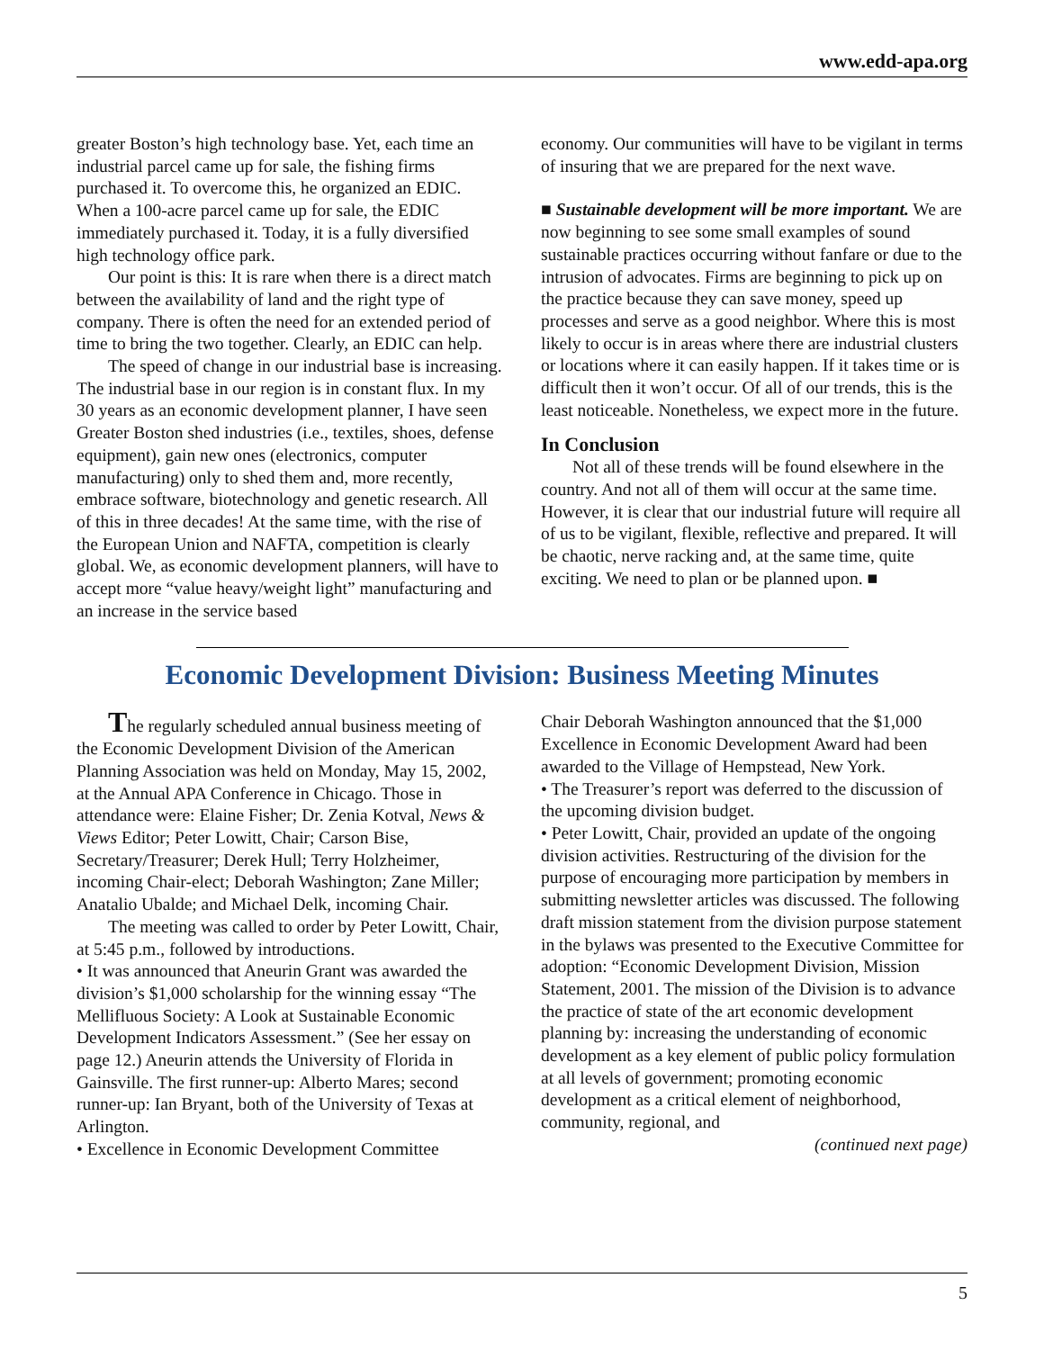www.edd-apa.org
greater Boston’s high technology base. Yet, each time an industrial parcel came up for sale, the fishing firms purchased it. To overcome this, he organized an EDIC. When a 100-acre parcel came up for sale, the EDIC immediately purchased it. Today, it is a fully diversified high technology office park.
Our point is this: It is rare when there is a direct match between the availability of land and the right type of company. There is often the need for an extended period of time to bring the two together. Clearly, an EDIC can help.
The speed of change in our industrial base is increasing. The industrial base in our region is in constant flux. In my 30 years as an economic development planner, I have seen Greater Boston shed industries (i.e., textiles, shoes, defense equipment), gain new ones (electronics, computer manufacturing) only to shed them and, more recently, embrace software, biotechnology and genetic research. All of this in three decades! At the same time, with the rise of the European Union and NAFTA, competition is clearly global. We, as economic development planners, will have to accept more “value heavy/weight light” manufacturing and an increase in the service based
economy. Our communities will have to be vigilant in terms of insuring that we are prepared for the next wave.
■ Sustainable development will be more important. We are now beginning to see some small examples of sound sustainable practices occurring without fanfare or due to the intrusion of advocates. Firms are beginning to pick up on the practice because they can save money, speed up processes and serve as a good neighbor. Where this is most likely to occur is in areas where there are industrial clusters or locations where it can easily happen. If it takes time or is difficult then it won’t occur. Of all of our trends, this is the least noticeable. Nonetheless, we expect more in the future.
In Conclusion
Not all of these trends will be found elsewhere in the country. And not all of them will occur at the same time. However, it is clear that our industrial future will require all of us to be vigilant, flexible, reflective and prepared. It will be chaotic, nerve racking and, at the same time, quite exciting. We need to plan or be planned upon. ■
Economic Development Division: Business Meeting Minutes
The regularly scheduled annual business meeting of the Economic Development Division of the American Planning Association was held on Monday, May 15, 2002, at the Annual APA Conference in Chicago. Those in attendance were: Elaine Fisher; Dr. Zenia Kotval, News & Views Editor; Peter Lowitt, Chair; Carson Bise, Secretary/Treasurer; Derek Hull; Terry Holzheimer, incoming Chair-elect; Deborah Washington; Zane Miller; Anatalio Ubalde; and Michael Delk, incoming Chair.
The meeting was called to order by Peter Lowitt, Chair, at 5:45 p.m., followed by introductions.
• It was announced that Aneurin Grant was awarded the division’s $1,000 scholarship for the winning essay “The Mellifluous Society: A Look at Sustainable Economic Development Indicators Assessment.” (See her essay on page 12.) Aneurin attends the University of Florida in Gainsville. The first runner-up: Alberto Mares; second runner-up: Ian Bryant, both of the University of Texas at Arlington.
• Excellence in Economic Development Committee
Chair Deborah Washington announced that the $1,000 Excellence in Economic Development Award had been awarded to the Village of Hempstead, New York.
• The Treasurer’s report was deferred to the discussion of the upcoming division budget.
• Peter Lowitt, Chair, provided an update of the ongoing division activities. Restructuring of the division for the purpose of encouraging more participation by members in submitting newsletter articles was discussed. The following draft mission statement from the division purpose statement in the bylaws was presented to the Executive Committee for adoption: “Economic Development Division, Mission Statement, 2001. The mission of the Division is to advance the practice of state of the art economic development planning by: increasing the understanding of economic development as a key element of public policy formulation at all levels of government; promoting economic development as a critical element of neighborhood, community, regional, and
(continued next page)
5